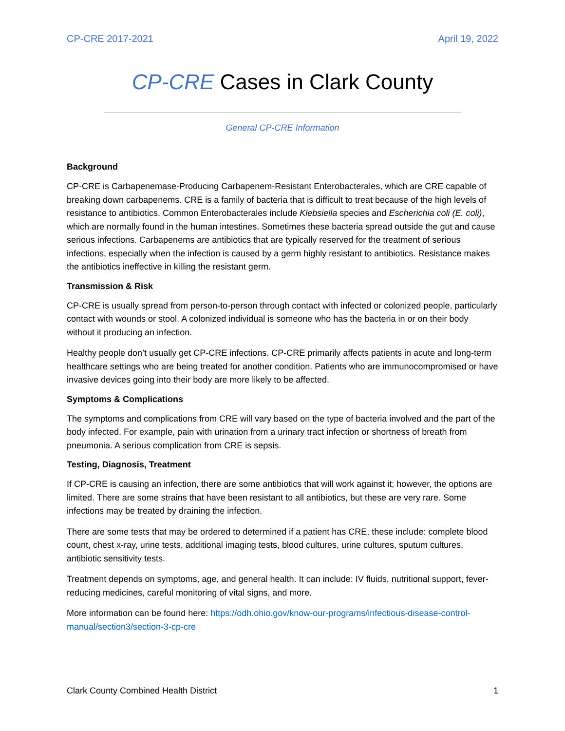CP-CRE 2017-2021 April 19, 2022
CP-CRE Cases in Clark County
General CP-CRE Information
Background
CP-CRE is Carbapenemase-Producing Carbapenem-Resistant Enterobacterales, which are CRE capable of breaking down carbapenems. CRE is a family of bacteria that is difficult to treat because of the high levels of resistance to antibiotics. Common Enterobacterales include Klebsiella species and Escherichia coli (E. coli), which are normally found in the human intestines. Sometimes these bacteria spread outside the gut and cause serious infections. Carbapenems are antibiotics that are typically reserved for the treatment of serious infections, especially when the infection is caused by a germ highly resistant to antibiotics. Resistance makes the antibiotics ineffective in killing the resistant germ.
Transmission & Risk
CP-CRE is usually spread from person-to-person through contact with infected or colonized people, particularly contact with wounds or stool. A colonized individual is someone who has the bacteria in or on their body without it producing an infection.
Healthy people don’t usually get CP-CRE infections. CP-CRE primarily affects patients in acute and long-term healthcare settings who are being treated for another condition. Patients who are immunocompromised or have invasive devices going into their body are more likely to be affected.
Symptoms & Complications
The symptoms and complications from CRE will vary based on the type of bacteria involved and the part of the body infected. For example, pain with urination from a urinary tract infection or shortness of breath from pneumonia. A serious complication from CRE is sepsis.
Testing, Diagnosis, Treatment
If CP-CRE is causing an infection, there are some antibiotics that will work against it; however, the options are limited. There are some strains that have been resistant to all antibiotics, but these are very rare. Some infections may be treated by draining the infection.
There are some tests that may be ordered to determined if a patient has CRE, these include: complete blood count, chest x-ray, urine tests, additional imaging tests, blood cultures, urine cultures, sputum cultures, antibiotic sensitivity tests.
Treatment depends on symptoms, age, and general health. It can include: IV fluids, nutritional support, fever-reducing medicines, careful monitoring of vital signs, and more.
More information can be found here: https://odh.ohio.gov/know-our-programs/infectious-disease-control-manual/section3/section-3-cp-cre
Clark County Combined Health District 1